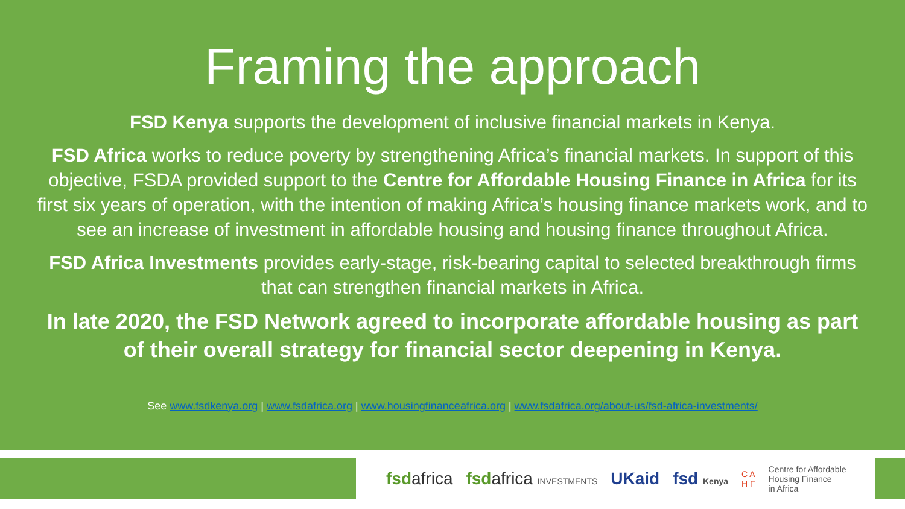Framing the approach
FSD Kenya supports the development of inclusive financial markets in Kenya.
FSD Africa works to reduce poverty by strengthening Africa’s financial markets. In support of this objective, FSDA provided support to the Centre for Affordable Housing Finance in Africa for its first six years of operation, with the intention of making Africa’s housing finance markets work, and to see an increase of investment in affordable housing and housing finance throughout Africa.
FSD Africa Investments provides early-stage, risk-bearing capital to selected breakthrough firms that can strengthen financial markets in Africa.
In late 2020, the FSD Network agreed to incorporate affordable housing as part of their overall strategy for financial sector deepening in Kenya.
See www.fsdkenya.org | www.fsdafrica.org | www.housingfinanceafrica.org | www.fsdafrica.org/about-us/fsd-africa-investments/
fsdafrica fsdafrica INVESTMENTS UKaid fsd Kenya C A
H F Centre for Affordable
Housing Finance
in Africa